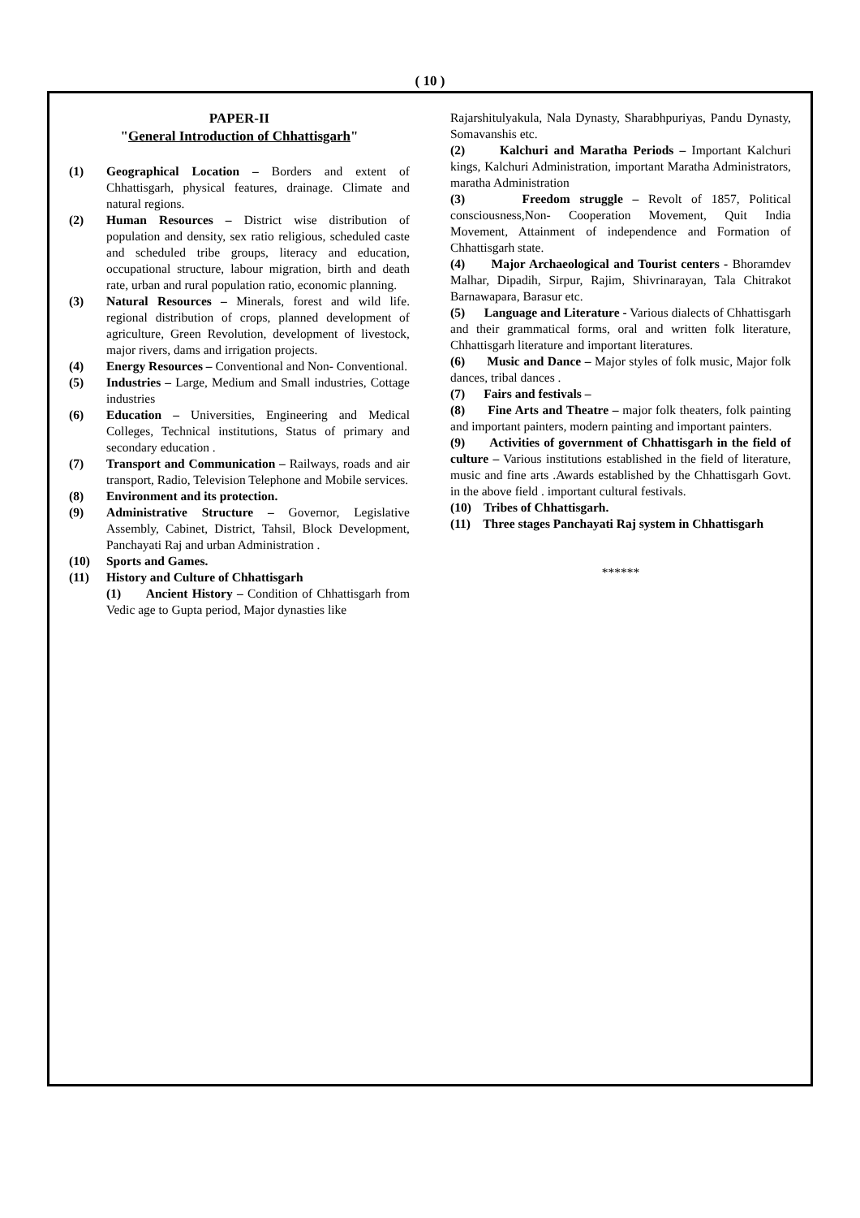( 10 )
PAPER-II
"General Introduction of Chhattisgarh"
(1) Geographical Location – Borders and extent of Chhattisgarh, physical features, drainage. Climate and natural regions.
(2) Human Resources – District wise distribution of population and density, sex ratio religious, scheduled caste and scheduled tribe groups, literacy and education, occupational structure, labour migration, birth and death rate, urban and rural population ratio, economic planning.
(3) Natural Resources – Minerals, forest and wild life. regional distribution of crops, planned development of agriculture, Green Revolution, development of livestock, major rivers, dams and irrigation projects.
(4) Energy Resources – Conventional and Non- Conventional.
(5) Industries – Large, Medium and Small industries, Cottage industries
(6) Education – Universities, Engineering and Medical Colleges, Technical institutions, Status of primary and secondary education .
(7) Transport and Communication – Railways, roads and air transport, Radio, Television Telephone and Mobile services.
(8) Environment and its protection.
(9) Administrative Structure – Governor, Legislative Assembly, Cabinet, District, Tahsil, Block Development, Panchayati Raj and urban Administration .
(10) Sports and Games.
(11) History and Culture of Chhattisgarh
(1) Ancient History – Condition of Chhattisgarh from Vedic age to Gupta period, Major dynasties like
Rajarshitulyakula, Nala Dynasty, Sharabhpuriyas, Pandu Dynasty, Somavanshis etc.
(2) Kalchuri and Maratha Periods – Important Kalchuri kings, Kalchuri Administration, important Maratha Administrators, maratha Administration
(3) Freedom struggle – Revolt of 1857, Political consciousness,Non- Cooperation Movement, Quit India Movement, Attainment of independence and Formation of Chhattisgarh state.
(4) Major Archaeological and Tourist centers - Bhoramdev Malhar, Dipadih, Sirpur, Rajim, Shivrinarayan, Tala Chitrakot Barnawapara, Barasur etc.
(5) Language and Literature - Various dialects of Chhattisgarh and their grammatical forms, oral and written folk literature, Chhattisgarh literature and important literatures.
(6) Music and Dance – Major styles of folk music, Major folk dances, tribal dances .
(7) Fairs and festivals –
(8) Fine Arts and Theatre – major folk theaters, folk painting and important painters, modern painting and important painters.
(9) Activities of government of Chhattisgarh in the field of culture – Various institutions established in the field of literature, music and fine arts .Awards established by the Chhattisgarh Govt. in the above field . important cultural festivals.
(10) Tribes of Chhattisgarh.
(11) Three stages Panchayati Raj system in Chhattisgarh
******